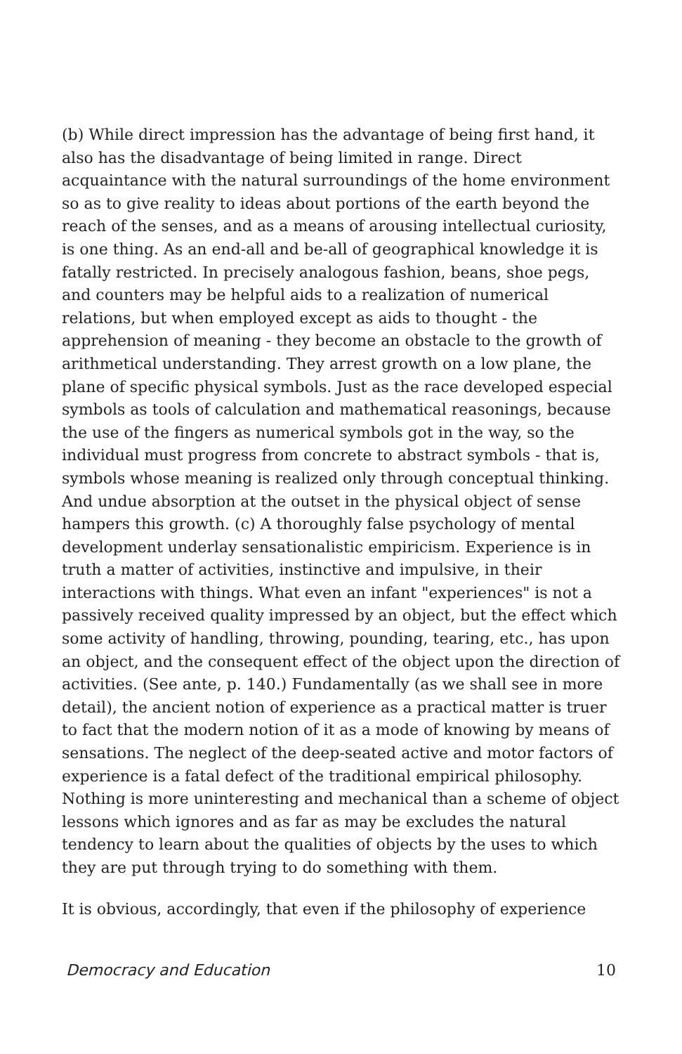(b) While direct impression has the advantage of being first hand, it also has the disadvantage of being limited in range. Direct acquaintance with the natural surroundings of the home environment so as to give reality to ideas about portions of the earth beyond the reach of the senses, and as a means of arousing intellectual curiosity, is one thing. As an end-all and be-all of geographical knowledge it is fatally restricted. In precisely analogous fashion, beans, shoe pegs, and counters may be helpful aids to a realization of numerical relations, but when employed except as aids to thought - the apprehension of meaning - they become an obstacle to the growth of arithmetical understanding. They arrest growth on a low plane, the plane of specific physical symbols. Just as the race developed especial symbols as tools of calculation and mathematical reasonings, because the use of the fingers as numerical symbols got in the way, so the individual must progress from concrete to abstract symbols - that is, symbols whose meaning is realized only through conceptual thinking. And undue absorption at the outset in the physical object of sense hampers this growth. (c) A thoroughly false psychology of mental development underlay sensationalistic empiricism. Experience is in truth a matter of activities, instinctive and impulsive, in their interactions with things. What even an infant "experiences" is not a passively received quality impressed by an object, but the effect which some activity of handling, throwing, pounding, tearing, etc., has upon an object, and the consequent effect of the object upon the direction of activities. (See ante, p. 140.) Fundamentally (as we shall see in more detail), the ancient notion of experience as a practical matter is truer to fact that the modern notion of it as a mode of knowing by means of sensations. The neglect of the deep-seated active and motor factors of experience is a fatal defect of the traditional empirical philosophy. Nothing is more uninteresting and mechanical than a scheme of object lessons which ignores and as far as may be excludes the natural tendency to learn about the qualities of objects by the uses to which they are put through trying to do something with them.
It is obvious, accordingly, that even if the philosophy of experience
Democracy and Education 10